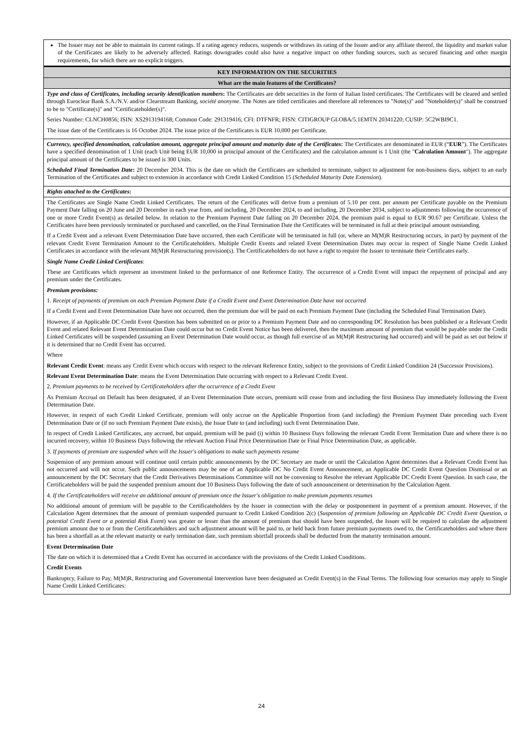| The Issuer may not be able to maintain its current ratings. If a rating agency reduces, suspends or withdraws its rating of the Issuer and/or any affiliate thereof, the liquidity and market value of the Certificates are likely to be adversely affected. Ratings downgrades could also have a negative impact on other funding sources, such as secured financing and other margin requirements, for which there are no explicit triggers. |
| KEY INFORMATION ON THE SECURITIES |
| What are the main features of the Certificates? |
| Type and class of Certificates, including security identification numbers : The Certificates are debt securities in the form of Italian listed certificates. The Certificates will be cleared and settled through Euroclear Bank S.A./N.V. and/or Clearstream Banking, société anonyme . The Notes are titled certificates and therefore all references to "Note(s)" and "Noteholder(s)" shall be construed to be to "Certificate(s)" and "Certificateholder(s)". Series Number: CLNCH0856; ISIN: XS2913194168; Common Code: 291319416; CFI: DTFNFR; FISN: CITIGROUP GLOBA/5.1EMTN 20341220; CUSIP: 5C2WBI9C1. The issue date of the Certificates is 16 October 2024. The issue price of the Certificates is EUR 10,000 per Certificate. |
| Currency, specified denomination, calculation amount, aggregate principal amount and maturity date of the Certificates : The Certificates are denominated in EUR (“ EUR ”). The Certificates have a specified denomination of 1 Unit (each Unit being EUR 10,000 in principal amount of the Certificates) and the calculation amount is 1 Unit (the " Calculation Amount "). The aggregate principal amount of the Certificates to be issued is 300 Units. Scheduled Final Termination Date : 20 December 2034. This is the date on which the Certificates are scheduled to terminate, subject to adjustment for non-business days, subject to an early Termination of the Certificates and subject to extension in accordance with Credit Linked Condition 15 ( Scheduled Maturity Date Extension ). |
| Rights attached to the Certificates : |
| The Certificates are Single Name Credit Linked Certificates. The return of the Certificates will derive from a premium of 5.10 per cent. per annum per Certificate payable on the Premium Payment Date falling on 20 June and 20 December in each year from, and including, 20 December 2024, to and including, 20 December 2034, subject to adjustments following the occurrence of one or more Credit Event(s) as detailed below. In relation to the Premium Payment Date falling on 20 December 2024, the premium paid is equal to EUR 90.67 per Certificate. Unless the Certificates have been previously terminated or purchased and cancelled, on the Final Termination Date the Certificates will be terminated in full at their principal amount outstanding. If a Credit Event and a relevant Event Determination Date have occurred, then each Certificate will be terminated in full (or, where an M(M)R Restructuring occurs, in part) by payment of the relevant Credit Event Termination Amount to the Certificateholders. Multiple Credit Events and related Event Determination Dates may occur in respect of Single Name Credit Linked Certificates in accordance with the relevant M(M)R Restructuring provision(s). The Certificateholders do not have a right to require the Issuer to terminate their Certificates early. Single Name Credit Linked Certificates : These are Certificates which represent an investment linked to the performance of one Reference Entity. The occurrence of a Credit Event will impact the repayment of principal and any premium under the Certificates. Premium provisions: 1. Receipt of payments of premium on each Premium Payment Date if a Credit Event and Event Determination Date have not occurred If a Credit Event and Event Determination Date have not occurred, then the premium due will be paid on each Premium Payment Date (including the Scheduled Final Termination Date). However, if an Applicable DC Credit Event Question has been submitted on or prior to a Premium Payment Date and no corresponding DC Resolution has been published or a Relevant Credit Event and related Relevant Event Determination Date could occur but no Credit Event Notice has been delivered, then the maximum amount of premium that would be payable under the Credit Linked Certificates will be suspended (assuming an Event Determination Date would occur, as though full exercise of an M(M)R Restructuring had occurred) and will be paid as set out below if it is determined that no Credit Event has occurred. Where Relevant Credit Event : means any Credit Event which occurs with respect to the relevant Reference Entity, subject to the provisions of Credit Linked Condition 24 (Successor Provisions). Relevant Event Determination Date : means the Event Determination Date occurring with respect to a Relevant Credit Event. 2. Premium payments to be received by Certificateholders after the occurrence of a Credit Event As Premium Accrual on Default has been designated, if an Event Determination Date occurs, premium will cease from and including the first Business Day immediately following the Event Determination Date. However, in respect of each Credit Linked Certificate, premium will only accrue on the Applicable Proportion from (and including) the Premium Payment Date preceding such Event Determination Date or (if no such Premium Payment Date exists), the Issue Date to (and including) such Event Determination Date. In respect of Credit Linked Certificates, any accrued, but unpaid, premium will be paid (i) within 10 Business Days following the relevant Credit Event Termination Date and where there is no incurred recovery, within 10 Business Days following the relevant Auction Final Price Determination Date or Final Price Determination Date, as applicable. 3. If payments of premium are suspended when will the Issuer's obligations to make such payments resume Suspension of any premium amount will continue until certain public announcements by the DC Secretary are made or until the Calculation Agent determines that a Relevant Credit Event has not occurred and will not occur. Such public announcements may be one of an Applicable DC No Credit Event Announcement, an Applicable DC Credit Event Question Dismissal or an announcement by the DC Secretary that the Credit Derivatives Determinations Committee will not be convening to Resolve the relevant Applicable DC Credit Event Question. In such case, the Certificateholders will be paid the suspended premium amount due 10 Business Days following the date of such announcement or determination by the Calculation Agent. 4. If the Certificateholders will receive an additional amount of premium once the Issuer's obligation to make premium payments resumes No additional amount of premium will be payable to the Certificateholders by the Issuer in connection with the delay or postponement in payment of a premium amount. However, if the Calculation Agent determines that the amount of premium suspended pursuant to Credit Linked Condition 2(c) ( Suspension of premium following an Applicable DC Credit Event Question, a potential Credit Event or a potential Risk Event ) was greater or lesser than the amount of premium that should have been suspended, the Issuer will be required to calculate the adjustment premium amount due to or from the Certificateholders and such adjustment amount will be paid to, or held back from future premium payments owed to, the Certificateholders and where there has been a shortfall as at the relevant maturity or early termination date, such premium shortfall proceeds shall be deducted from the maturity termination amount. Event Determination Date The date on which it is determined that a Credit Event has occurred in accordance with the provisions of the Credit Linked Conditions. Credit Events Bankruptcy, Failure to Pay, M(M)R, Restructuring and Governmental Intervention have been designated as Credit Event(s) in the Final Terms. The following four scenarios may apply to Single Name Credit Linked Certificates: |
24